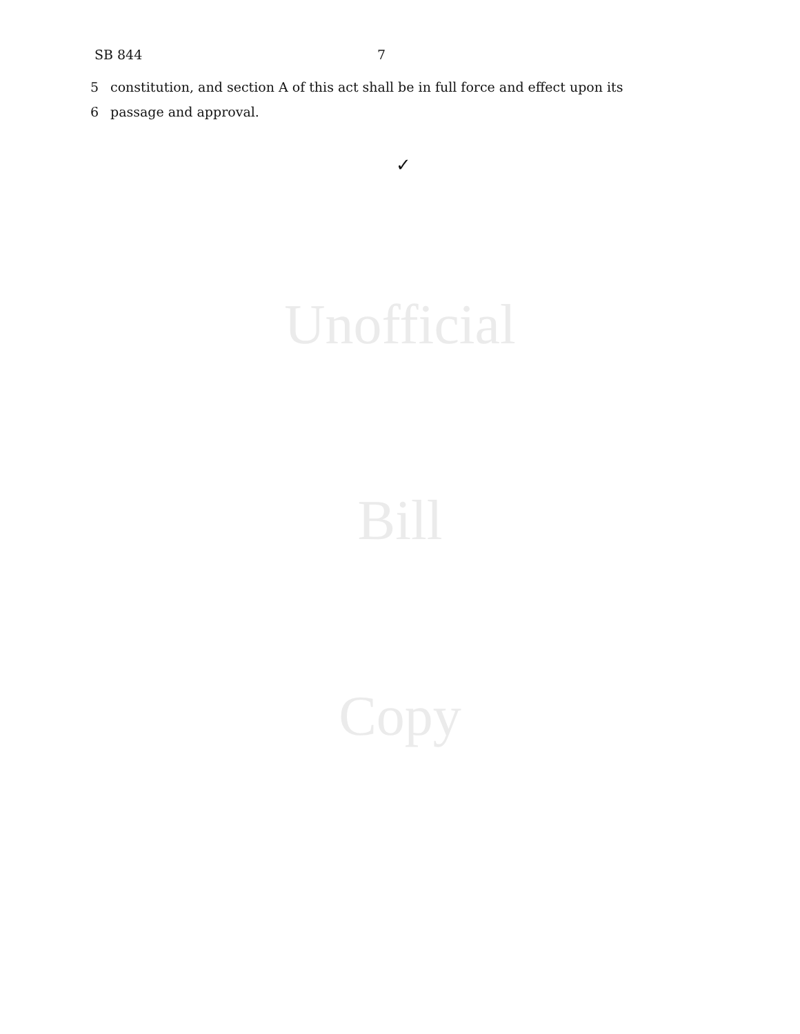SB 844 7
5 constitution, and section A of this act shall be in full force and effect upon its
6 passage and approval.
✓
Unofficial
Bill
Copy